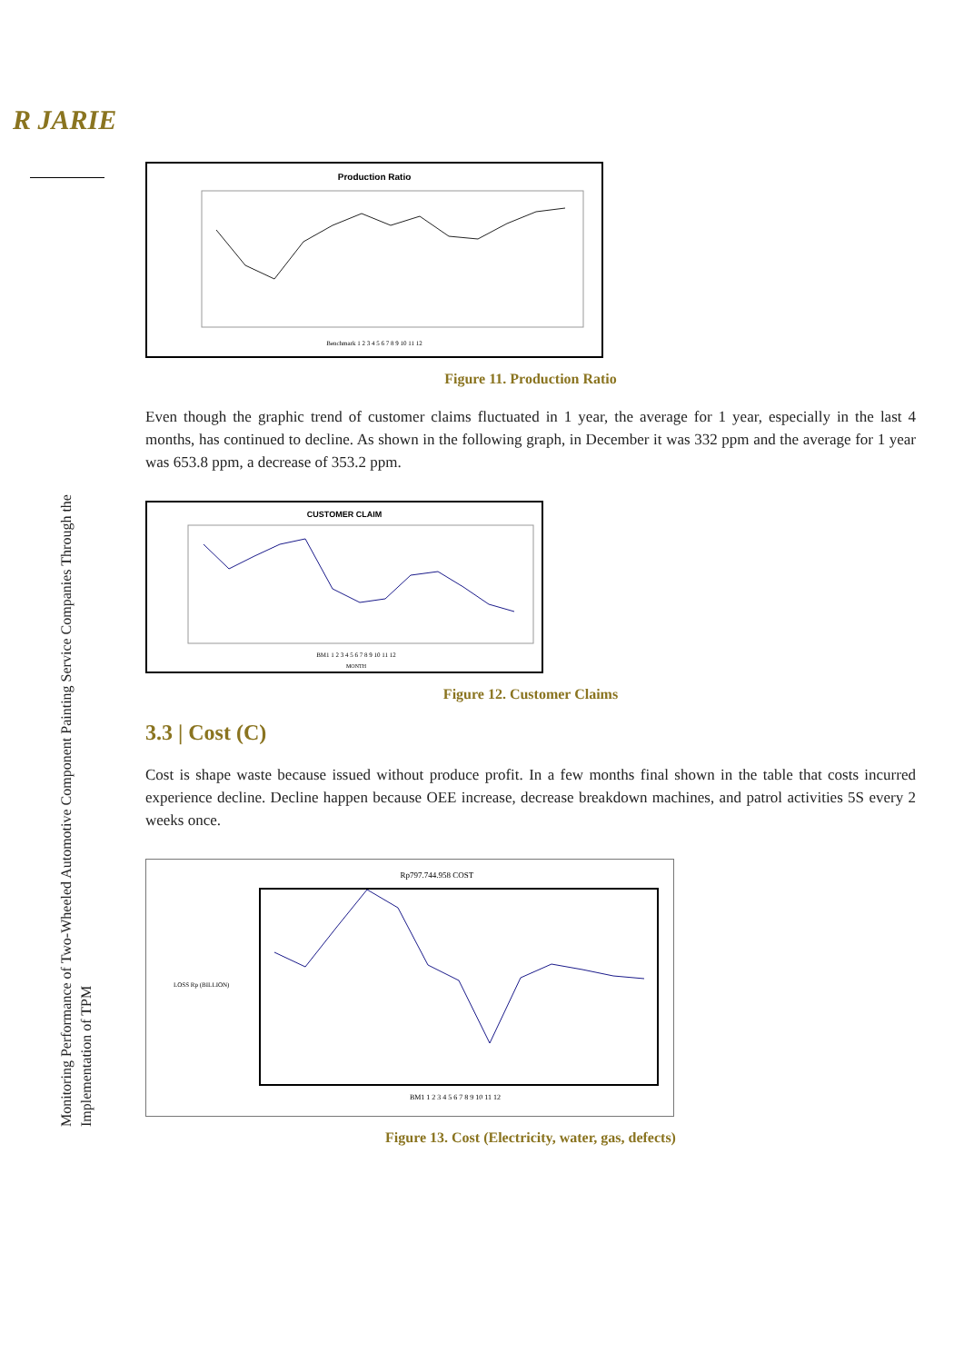R JARIE
Monitoring Performance of Two-Wheeled Automotive Component Painting Service Companies Through the Implementation of TPM
Production Ratio
Benchmark 1 2 3 4 5 6 7 8 9 10 11 12
Figure 11. Production Ratio
Even though the graphic trend of customer claims fluctuated in 1 year, the average for 1 year, especially in the last 4 months, has continued to decline. As shown in the following graph, in December it was 332 ppm and the average for 1 year was 653.8 ppm, a decrease of 353.2 ppm.
CUSTOMER CLAIM
BM1 1 2 3 4 5 6 7 8 9 10 11 12
MONTH
Figure 12. Customer Claims
3.3 | Cost (C)
Cost is shape waste because issued without produce profit. In a few months final shown in the table that costs incurred experience decline. Decline happen because OEE increase, decrease breakdown machines, and patrol activities 5S every 2 weeks once.
Rp797.744.958 COST
BM1 1 2 3 4 5 6 7 8 9 10 11 12
LOSS Rp (BILLION)
Figure 13. Cost (Electricity, water, gas, defects)